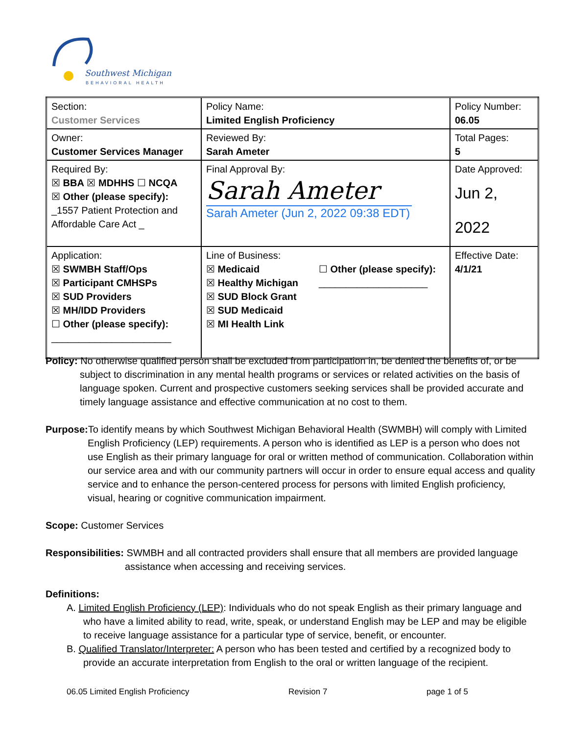Southwest Michigan
BEHAVIORAL HEALTH
| Section: Customer Services | Policy Name: Limited English Proficiency | Policy Number: 06.05 |
| Owner: Customer Services Manager | Reviewed By: Sarah Ameter | Total Pages: 5 |
| Required By: ☒ BBA ☒ MDHHS ☐ NCQA ☒ Other (please specify): _1557 Patient Protection and Affordable Care Act _ | Final Approval By: Sarah Ameter Sarah Ameter (Jun 2, 2022 09:38 EDT) | Date Approved: Jun 2, 2022 |
| Application: ☒ SWMBH Staff/Ops ☒ Participant CMHSPs ☒ SUD Providers ☒ MH/IDD Providers ☐ Other (please specify): ______________________ | Line of Business: ☒ Medicaid ☒ Healthy Michigan ☒ SUD Block Grant ☒ SUD Medicaid ☒ MI Health Link ☐ Other (please specify): ____________________ | Effective Date: 4/1/21 |
Policy: No otherwise qualified person shall be excluded from participation in, be denied the benefits of, or be subject to discrimination in any mental health programs or services or related activities on the basis of language spoken. Current and prospective customers seeking services shall be provided accurate and timely language assistance and effective communication at no cost to them.
Purpose: To identify means by which Southwest Michigan Behavioral Health (SWMBH) will comply with Limited English Proficiency (LEP) requirements. A person who is identified as LEP is a person who does not use English as their primary language for oral or written method of communication. Collaboration within our service area and with our community partners will occur in order to ensure equal access and quality service and to enhance the person-centered process for persons with limited English proficiency, visual, hearing or cognitive communication impairment.
Scope: Customer Services
Responsibilities: SWMBH and all contracted providers shall ensure that all members are provided language assistance when accessing and receiving services.
Definitions:
A. Limited English Proficiency (LEP): Individuals who do not speak English as their primary language and who have a limited ability to read, write, speak, or understand English may be LEP and may be eligible to receive language assistance for a particular type of service, benefit, or encounter.
B. Qualified Translator/Interpreter: A person who has been tested and certified by a recognized body to provide an accurate interpretation from English to the oral or written language of the recipient.
06.05 Limited English Proficiency Revision 7 page 1 of 5